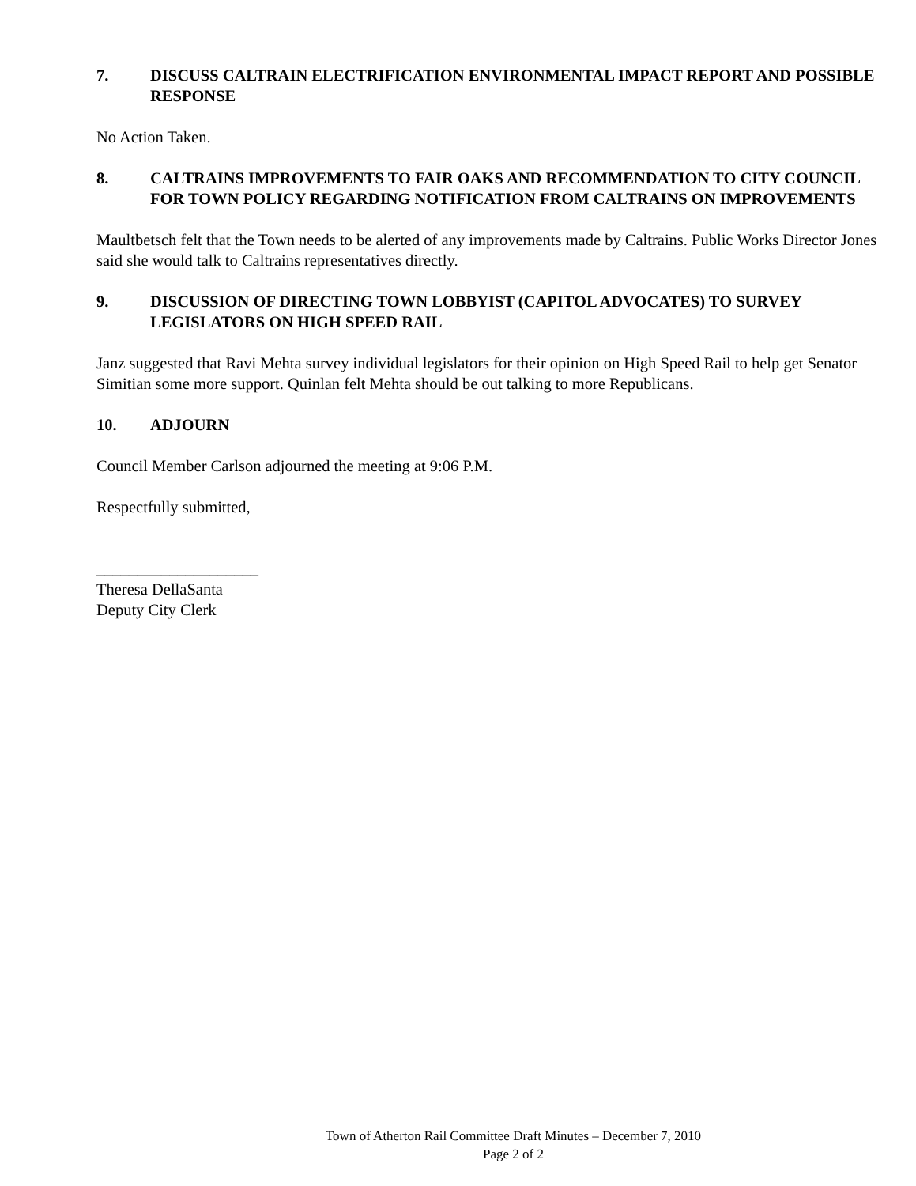7. DISCUSS CALTRAIN ELECTRIFICATION ENVIRONMENTAL IMPACT REPORT AND POSSIBLE RESPONSE
No Action Taken.
8. CALTRAINS IMPROVEMENTS TO FAIR OAKS AND RECOMMENDATION TO CITY COUNCIL FOR TOWN POLICY REGARDING NOTIFICATION FROM CALTRAINS ON IMPROVEMENTS
Maultbetsch felt that the Town needs to be alerted of any improvements made by Caltrains. Public Works Director Jones said she would talk to Caltrains representatives directly.
9. DISCUSSION OF DIRECTING TOWN LOBBYIST (CAPITOL ADVOCATES) TO SURVEY LEGISLATORS ON HIGH SPEED RAIL
Janz suggested that Ravi Mehta survey individual legislators for their opinion on High Speed Rail to help get Senator Simitian some more support. Quinlan felt Mehta should be out talking to more Republicans.
10. ADJOURN
Council Member Carlson adjourned the meeting at 9:06 P.M.
Respectfully submitted,
____________________
Theresa DellaSanta
Deputy City Clerk
Town of Atherton Rail Committee Draft Minutes – December 7, 2010
Page 2 of 2